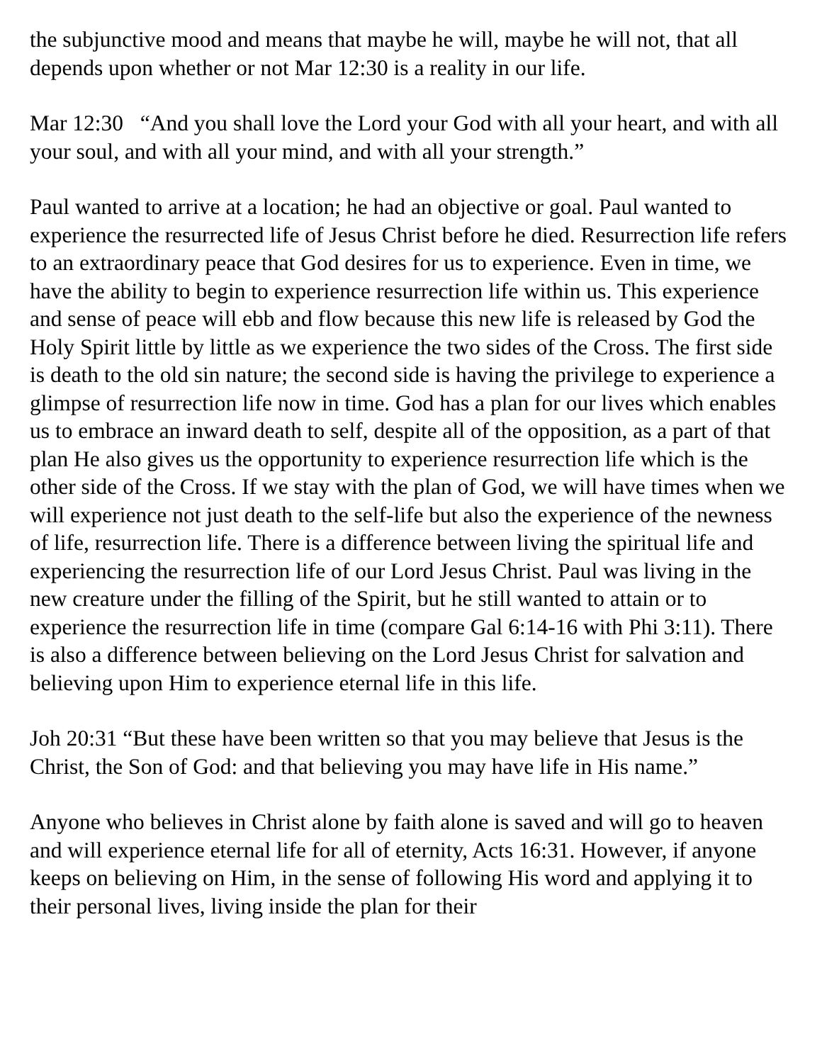the subjunctive mood and means that maybe he will, maybe he will not, that all depends upon whether or not Mar 12:30 is a reality in our life.
Mar 12:30 “And you shall love the Lord your God with all your heart, and with all your soul, and with all your mind, and with all your strength.”
Paul wanted to arrive at a location; he had an objective or goal. Paul wanted to experience the resurrected life of Jesus Christ before he died. Resurrection life refers to an extraordinary peace that God desires for us to experience. Even in time, we have the ability to begin to experience resurrection life within us. This experience and sense of peace will ebb and flow because this new life is released by God the Holy Spirit little by little as we experience the two sides of the Cross. The first side is death to the old sin nature; the second side is having the privilege to experience a glimpse of resurrection life now in time. God has a plan for our lives which enables us to embrace an inward death to self, despite all of the opposition, as a part of that plan He also gives us the opportunity to experience resurrection life which is the other side of the Cross. If we stay with the plan of God, we will have times when we will experience not just death to the self-life but also the experience of the newness of life, resurrection life. There is a difference between living the spiritual life and experiencing the resurrection life of our Lord Jesus Christ. Paul was living in the new creature under the filling of the Spirit, but he still wanted to attain or to experience the resurrection life in time (compare Gal 6:14-16 with Phi 3:11). There is also a difference between believing on the Lord Jesus Christ for salvation and believing upon Him to experience eternal life in this life.
Joh 20:31 “But these have been written so that you may believe that Jesus is the Christ, the Son of God: and that believing you may have life in His name.”
Anyone who believes in Christ alone by faith alone is saved and will go to heaven and will experience eternal life for all of eternity, Acts 16:31. However, if anyone keeps on believing on Him, in the sense of following His word and applying it to their personal lives, living inside the plan for their